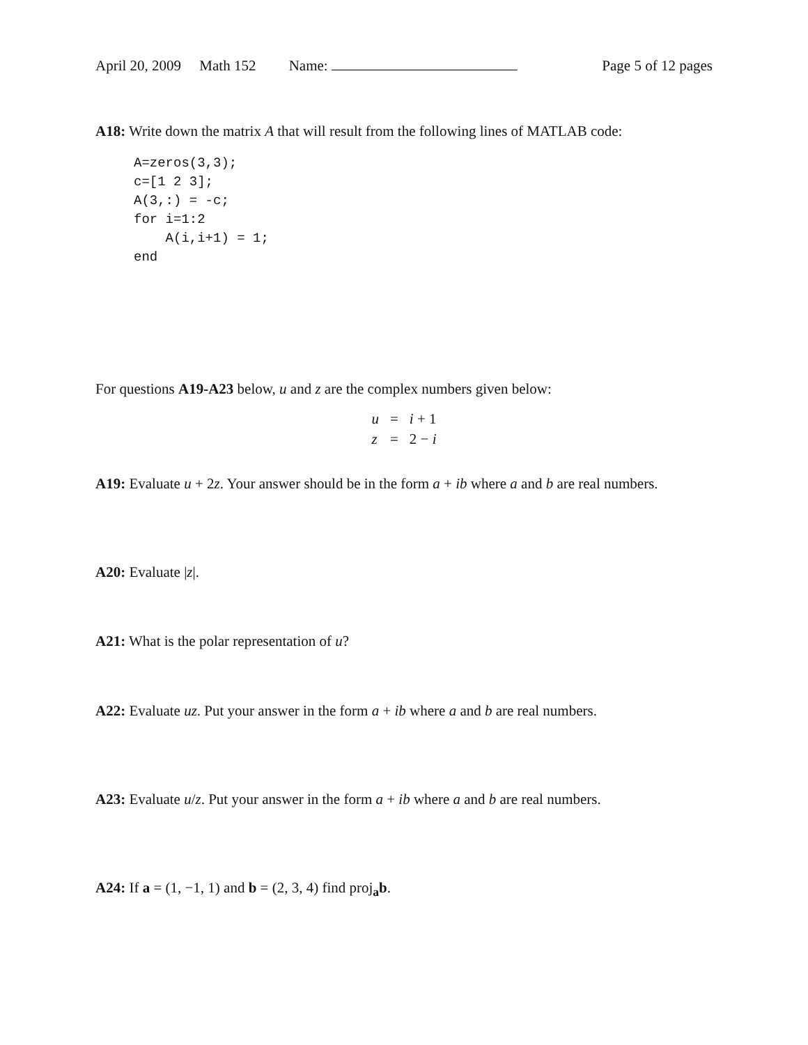April 20, 2009 Math 152 Name: Page 5 of 12 pages
A18: Write down the matrix A that will result from the following lines of MATLAB code:
A=zeros(3,3);
c=[1 2 3];
A(3,:) = -c;
for i=1:2
    A(i,i+1) = 1;
end
For questions A19-A23 below, u and z are the complex numbers given below:
| u | = | i + 1 |
| z | = | 2 − i |
A19: Evaluate u + 2z. Your answer should be in the form a + ib where a and b are real numbers.
A20: Evaluate |z|.
A21: What is the polar representation of u?
A22: Evaluate uz. Put your answer in the form a + ib where a and b are real numbers.
A23: Evaluate u/z. Put your answer in the form a + ib where a and b are real numbers.
A24: If a = (1, −1, 1) and b = (2, 3, 4) find proj<sub>a</sub>b.